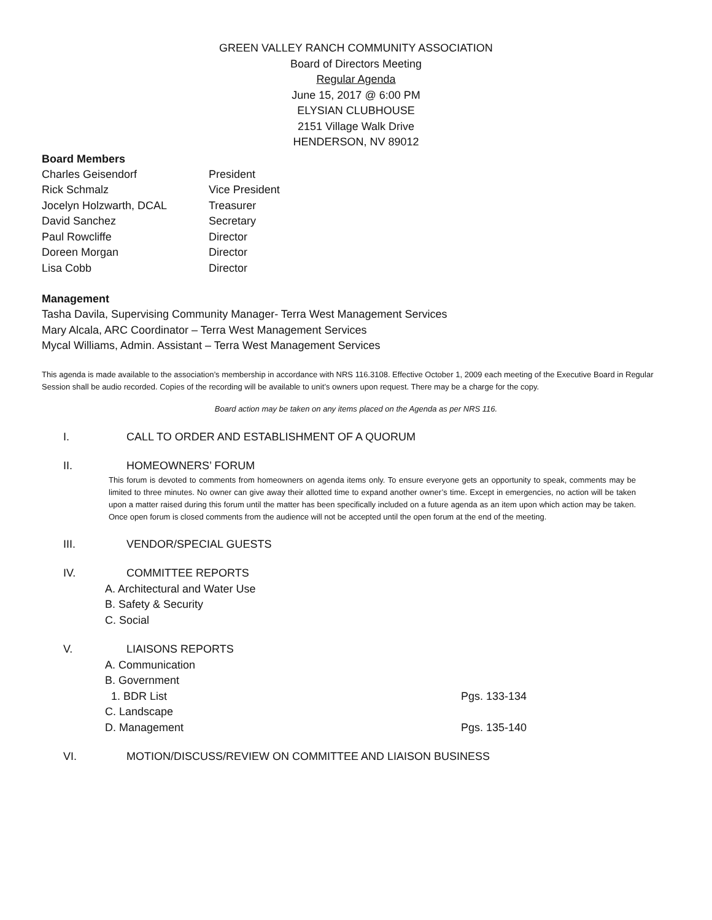GREEN VALLEY RANCH COMMUNITY ASSOCIATION
Board of Directors Meeting
Regular Agenda
June 15, 2017 @ 6:00 PM
ELYSIAN CLUBHOUSE
2151 Village Walk Drive
HENDERSON, NV 89012
Board Members
Charles Geisendorf President
Rick Schmalz Vice President
Jocelyn Holzwarth, DCAL Treasurer
David Sanchez Secretary
Paul Rowcliffe Director
Doreen Morgan Director
Lisa Cobb Director
Management
Tasha Davila, Supervising Community Manager- Terra West Management Services
Mary Alcala, ARC Coordinator – Terra West Management Services
Mycal Williams, Admin. Assistant – Terra West Management Services
This agenda is made available to the association’s membership in accordance with NRS 116.3108. Effective October 1, 2009 each meeting of the Executive Board in Regular Session shall be audio recorded. Copies of the recording will be available to unit’s owners upon request. There may be a charge for the copy.
Board action may be taken on any items placed on the Agenda as per NRS 116.
I. CALL TO ORDER AND ESTABLISHMENT OF A QUORUM
II. HOMEOWNERS’ FORUM
This forum is devoted to comments from homeowners on agenda items only. To ensure everyone gets an opportunity to speak, comments may be limited to three minutes. No owner can give away their allotted time to expand another owner’s time. Except in emergencies, no action will be taken upon a matter raised during this forum until the matter has been specifically included on a future agenda as an item upon which action may be taken. Once open forum is closed comments from the audience will not be accepted until the open forum at the end of the meeting.
III. VENDOR/SPECIAL GUESTS
IV. COMMITTEE REPORTS
A. Architectural and Water Use
B. Safety & Security
C. Social
V. LIAISONS REPORTS
A. Communication
B. Government
1. BDR List Pgs. 133-134
C. Landscape
D. Management Pgs. 135-140
VI. MOTION/DISCUSS/REVIEW ON COMMITTEE AND LIAISON BUSINESS